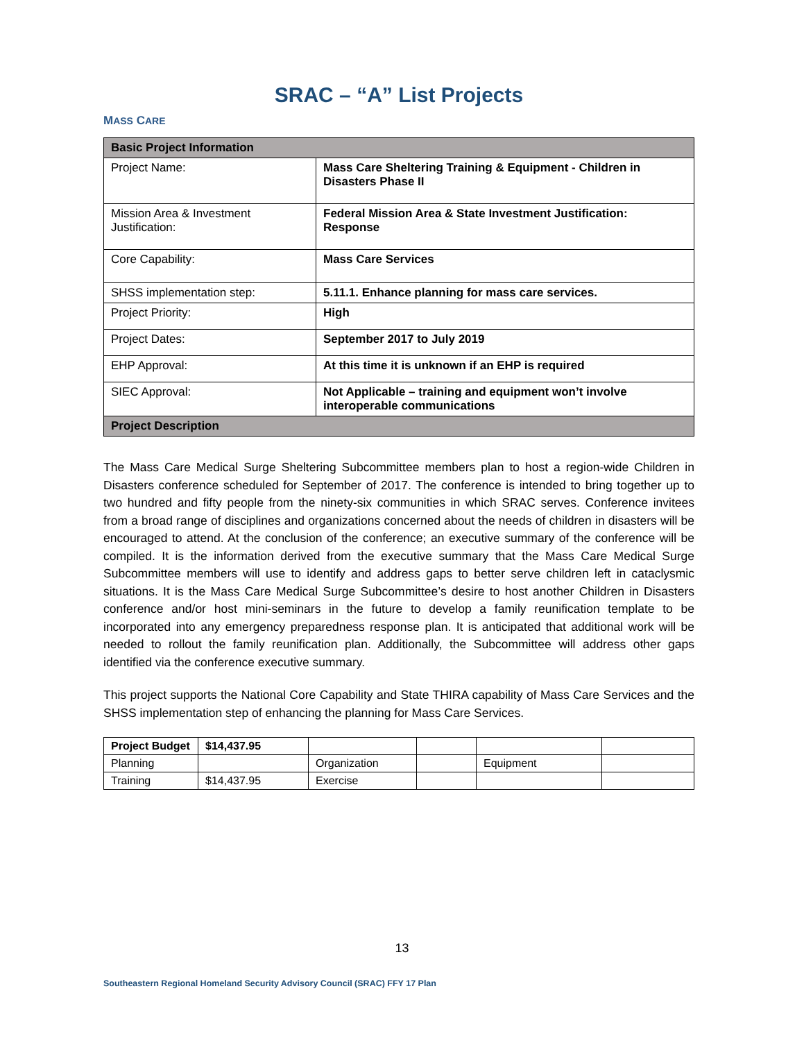SRAC – “A” List Projects
MASS CARE
| Basic Project Information | |
| --- | --- |
| Project Name: | Mass Care Sheltering Training & Equipment - Children in Disasters Phase II |
| Mission Area & Investment Justification: | Federal Mission Area & State Investment Justification: Response |
| Core Capability: | Mass Care Services |
| SHSS implementation step: | 5.11.1. Enhance planning for mass care services. |
| Project Priority: | High |
| Project Dates: | September 2017 to July 2019 |
| EHP Approval: | At this time it is unknown if an EHP is required |
| SIEC Approval: | Not Applicable – training and equipment won’t involve interoperable communications |
| Project Description | |
The Mass Care Medical Surge Sheltering Subcommittee members plan to host a region-wide Children in Disasters conference scheduled for September of 2017. The conference is intended to bring together up to two hundred and fifty people from the ninety-six communities in which SRAC serves. Conference invitees from a broad range of disciplines and organizations concerned about the needs of children in disasters will be encouraged to attend. At the conclusion of the conference; an executive summary of the conference will be compiled. It is the information derived from the executive summary that the Mass Care Medical Surge Subcommittee members will use to identify and address gaps to better serve children left in cataclysmic situations. It is the Mass Care Medical Surge Subcommittee’s desire to host another Children in Disasters conference and/or host mini-seminars in the future to develop a family reunification template to be incorporated into any emergency preparedness response plan. It is anticipated that additional work will be needed to rollout the family reunification plan. Additionally, the Subcommittee will address other gaps identified via the conference executive summary.
This project supports the National Core Capability and State THIRA capability of Mass Care Services and the SHSS implementation step of enhancing the planning for Mass Care Services.
| Project Budget | $14,437.95 | | | | |
| Planning | | Organization | | Equipment | |
| Training | $14,437.95 | Exercise | | | |
13
Southeastern Regional Homeland Security Advisory Council (SRAC) FFY 17 Plan